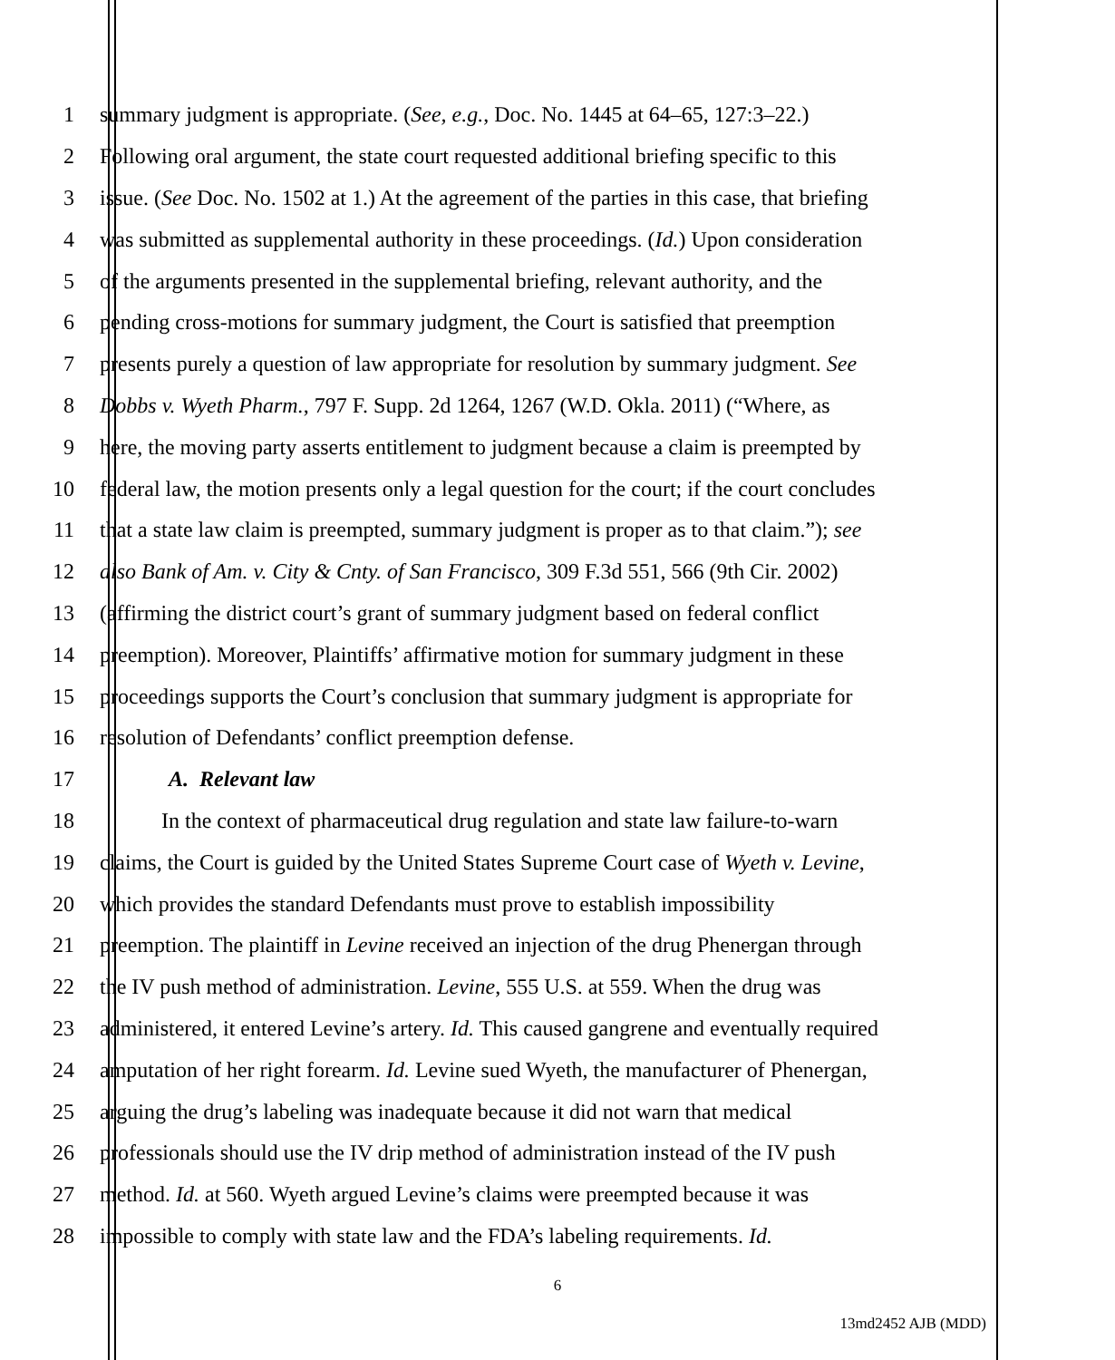1 summary judgment is appropriate. (See, e.g., Doc. No. 1445 at 64–65, 127:3–22.)
2 Following oral argument, the state court requested additional briefing specific to this
3 issue. (See Doc. No. 1502 at 1.) At the agreement of the parties in this case, that briefing
4 was submitted as supplemental authority in these proceedings. (Id.) Upon consideration
5 of the arguments presented in the supplemental briefing, relevant authority, and the
6 pending cross-motions for summary judgment, the Court is satisfied that preemption
7 presents purely a question of law appropriate for resolution by summary judgment. See
8 Dobbs v. Wyeth Pharm., 797 F. Supp. 2d 1264, 1267 (W.D. Okla. 2011) (“Where, as
9 here, the moving party asserts entitlement to judgment because a claim is preempted by
10 federal law, the motion presents only a legal question for the court; if the court concludes
11 that a state law claim is preempted, summary judgment is proper as to that claim.”); see
12 also Bank of Am. v. City & Cnty. of San Francisco, 309 F.3d 551, 566 (9th Cir. 2002)
13 (affirming the district court’s grant of summary judgment based on federal conflict
14 preemption). Moreover, Plaintiffs’ affirmative motion for summary judgment in these
15 proceedings supports the Court’s conclusion that summary judgment is appropriate for
16 resolution of Defendants’ conflict preemption defense.
17 A. Relevant law
18 In the context of pharmaceutical drug regulation and state law failure-to-warn
19 claims, the Court is guided by the United States Supreme Court case of Wyeth v. Levine,
20 which provides the standard Defendants must prove to establish impossibility
21 preemption. The plaintiff in Levine received an injection of the drug Phenergan through
22 the IV push method of administration. Levine, 555 U.S. at 559. When the drug was
23 administered, it entered Levine’s artery. Id. This caused gangrene and eventually required
24 amputation of her right forearm. Id. Levine sued Wyeth, the manufacturer of Phenergan,
25 arguing the drug’s labeling was inadequate because it did not warn that medical
26 professionals should use the IV drip method of administration instead of the IV push
27 method. Id. at 560. Wyeth argued Levine’s claims were preempted because it was
28 impossible to comply with state law and the FDA’s labeling requirements. Id.
6
13md2452 AJB (MDD)